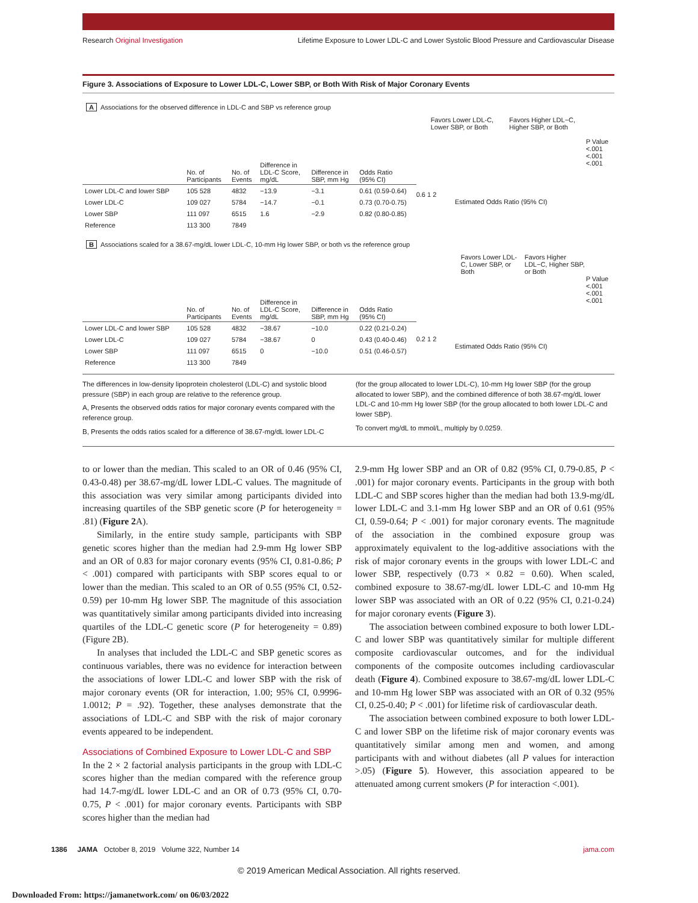Research Original Investigation Lifetime Exposure to Lower LDL-C and Lower Systolic Blood Pressure and Cardiovascular Disease
Figure 3. Associations of Exposure to Lower LDL-C, Lower SBP, or Both With Risk of Major Coronary Events
A Associations for the observed difference in LDL-C and SBP vs reference group
| | No. of Participants | No. of Events | Difference in LDL-C Score, mg/dL | Difference in SBP, mm Hg | Odds Ratio (95% CI) |
| --- | --- | --- | --- | --- | --- |
| Lower LDL-C and lower SBP | 105 528 | 4832 | −13.9 | −3.1 | 0.61 (0.59-0.64) |
| Lower LDL-C | 109 027 | 5784 | −14.7 | −0.1 | 0.73 (0.70-0.75) |
| Lower SBP | 111 097 | 6515 | 1.6 | −2.9 | 0.82 (0.80-0.85) |
| Reference | 113 300 | 7849 | | | |
Favors Lower LDL-C, Lower SBP, or Both Favors Higher LDL−C, Higher SBP, or Both
0.6 1 2
Estimated Odds Ratio (95% CI)
P Value
<.001
<.001
<.001
B Associations scaled for a 38.67-mg/dL lower LDL-C, 10-mm Hg lower SBP, or both vs the reference group
| | No. of Participants | No. of Events | Difference in LDL-C Score, mg/dL | Difference in SBP, mm Hg | Odds Ratio (95% CI) |
| --- | --- | --- | --- | --- | --- |
| Lower LDL-C and lower SBP | 105 528 | 4832 | −38.67 | −10.0 | 0.22 (0.21-0.24) |
| Lower LDL-C | 109 027 | 5784 | −38.67 | 0 | 0.43 (0.40-0.46) |
| Lower SBP | 111 097 | 6515 | 0 | −10.0 | 0.51 (0.46-0.57) |
| Reference | 113 300 | 7849 | | | |
Favors Lower LDL-C, Lower SBP, or Both Favors Higher LDL−C, Higher SBP, or Both
0.2 1 2
Estimated Odds Ratio (95% CI)
P Value
<.001
<.001
<.001
The differences in low-density lipoprotein cholesterol (LDL-C) and systolic blood pressure (SBP) in each group are relative to the reference group.
A, Presents the observed odds ratios for major coronary events compared with the reference group.
B, Presents the odds ratios scaled for a difference of 38.67-mg/dL lower LDL-C
(for the group allocated to lower LDL-C), 10-mm Hg lower SBP (for the group allocated to lower SBP), and the combined difference of both 38.67-mg/dL lower LDL-C and 10-mm Hg lower SBP (for the group allocated to both lower LDL-C and lower SBP).
To convert mg/dL to mmol/L, multiply by 0.0259.
to or lower than the median. This scaled to an OR of 0.46 (95% CI, 0.43-0.48) per 38.67-mg/dL lower LDL-C values. The magnitude of this association was very similar among participants divided into increasing quartiles of the SBP genetic score (P for heterogeneity = .81) (Figure 2 A).
Similarly, in the entire study sample, participants with SBP genetic scores higher than the median had 2.9-mm Hg lower SBP and an OR of 0.83 for major coronary events (95% CI, 0.81-0.86; P < .001) compared with participants with SBP scores equal to or lower than the median. This scaled to an OR of 0.55 (95% CI, 0.52-0.59) per 10-mm Hg lower SBP. The magnitude of this association was quantitatively similar among participants divided into increasing quartiles of the LDL-C genetic score (P for heterogeneity = 0.89) (Figure 2B).
In analyses that included the LDL-C and SBP genetic scores as continuous variables, there was no evidence for interaction between the associations of lower LDL-C and lower SBP with the risk of major coronary events (OR for interaction, 1.00; 95% CI, 0.9996-1.0012; P = .92). Together, these analyses demonstrate that the associations of LDL-C and SBP with the risk of major coronary events appeared to be independent.
Associations of Combined Exposure to Lower LDL-C and SBP
In the 2 × 2 factorial analysis participants in the group with LDL-C scores higher than the median compared with the reference group had 14.7-mg/dL lower LDL-C and an OR of 0.73 (95% CI, 0.70-0.75, P < .001) for major coronary events. Participants with SBP scores higher than the median had
2.9-mm Hg lower SBP and an OR of 0.82 (95% CI, 0.79-0.85, P < .001) for major coronary events. Participants in the group with both LDL-C and SBP scores higher than the median had both 13.9-mg/dL lower LDL-C and 3.1-mm Hg lower SBP and an OR of 0.61 (95% CI, 0.59-0.64; P < .001) for major coronary events. The magnitude of the association in the combined exposure group was approximately equivalent to the log-additive associations with the risk of major coronary events in the groups with lower LDL-C and lower SBP, respectively (0.73 × 0.82 = 0.60). When scaled, combined exposure to 38.67-mg/dL lower LDL-C and 10-mm Hg lower SBP was associated with an OR of 0.22 (95% CI, 0.21-0.24) for major coronary events (Figure 3).
The association between combined exposure to both lower LDL-C and lower SBP was quantitatively similar for multiple different composite cardiovascular outcomes, and for the individual components of the composite outcomes including cardiovascular death (Figure 4). Combined exposure to 38.67-mg/dL lower LDL-C and 10-mm Hg lower SBP was associated with an OR of 0.32 (95% CI, 0.25-0.40; P < .001) for lifetime risk of cardiovascular death.
The association between combined exposure to both lower LDL-C and lower SBP on the lifetime risk of major coronary events was quantitatively similar among men and women, and among participants with and without diabetes (all P values for interaction >.05) (Figure 5). However, this association appeared to be attenuated among current smokers (P for interaction <.001).
1386 JAMA October 8, 2019 Volume 322, Number 14 jama.com
© 2019 American Medical Association. All rights reserved.
Downloaded From: https://jamanetwork.com/ on 06/03/2022